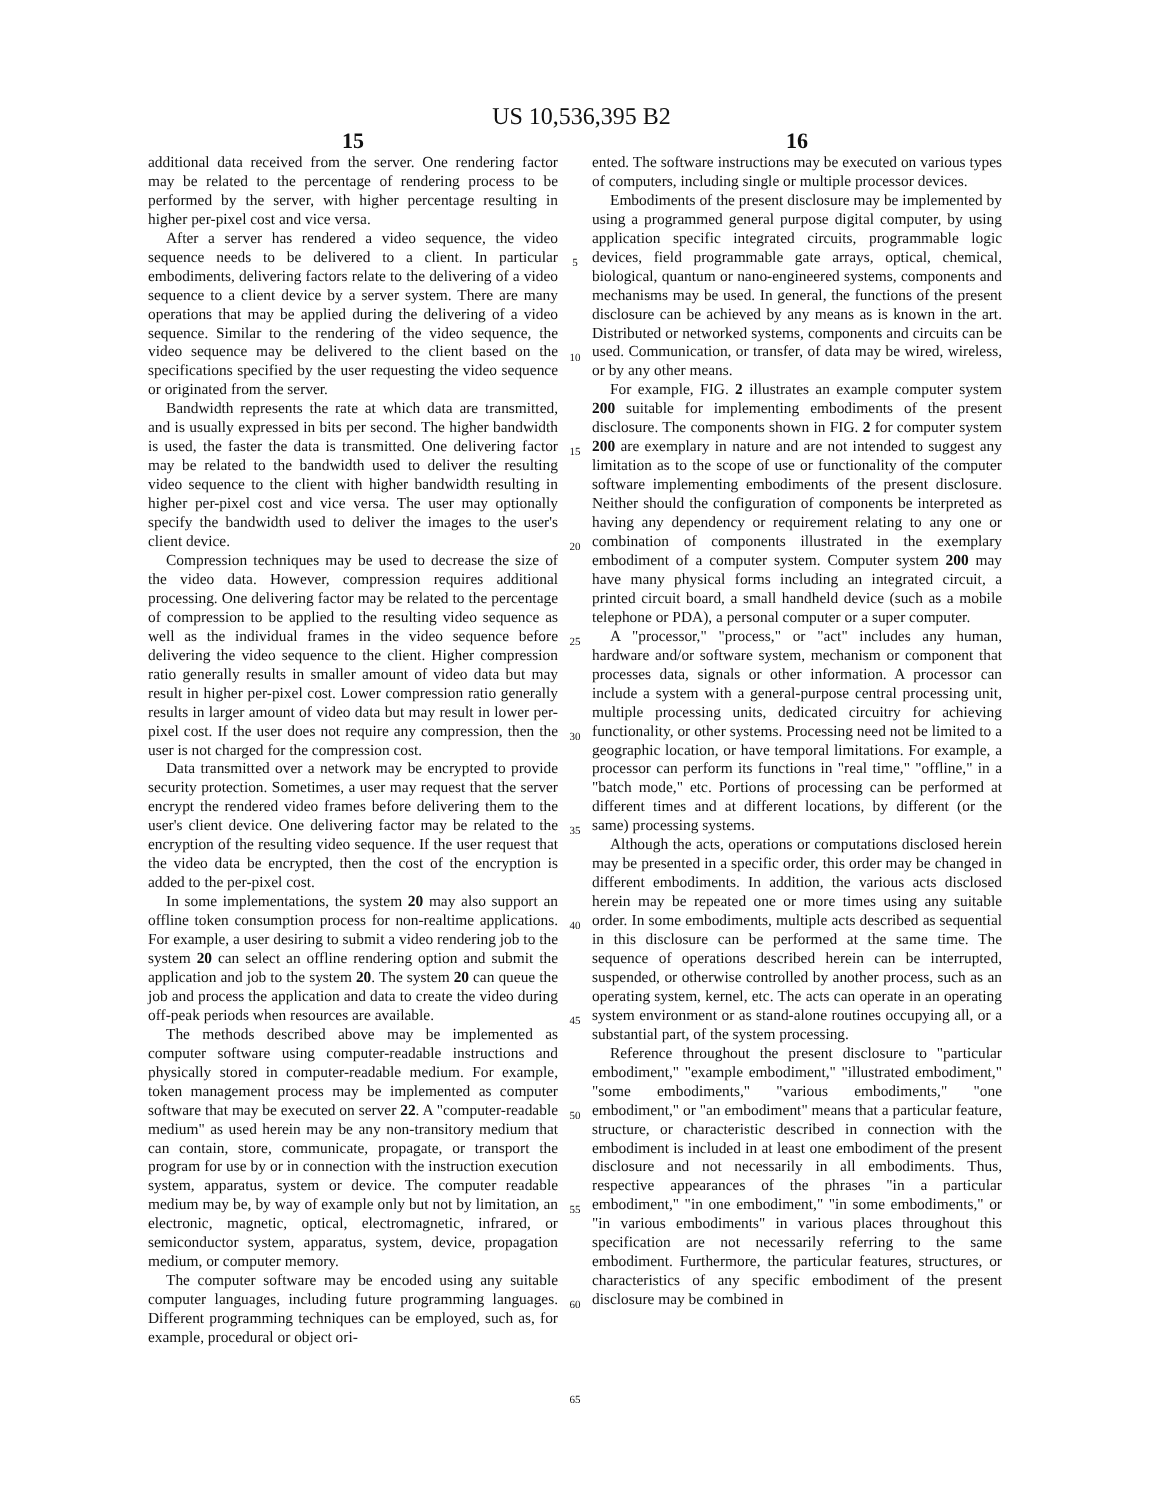US 10,536,395 B2
15
additional data received from the server. One rendering factor may be related to the percentage of rendering process to be performed by the server, with higher percentage resulting in higher per-pixel cost and vice versa.
After a server has rendered a video sequence, the video sequence needs to be delivered to a client. In particular embodiments, delivering factors relate to the delivering of a video sequence to a client device by a server system. There are many operations that may be applied during the delivering of a video sequence. Similar to the rendering of the video sequence, the video sequence may be delivered to the client based on the specifications specified by the user requesting the video sequence or originated from the server.
Bandwidth represents the rate at which data are transmitted, and is usually expressed in bits per second. The higher bandwidth is used, the faster the data is transmitted. One delivering factor may be related to the bandwidth used to deliver the resulting video sequence to the client with higher bandwidth resulting in higher per-pixel cost and vice versa. The user may optionally specify the bandwidth used to deliver the images to the user's client device.
Compression techniques may be used to decrease the size of the video data. However, compression requires additional processing. One delivering factor may be related to the percentage of compression to be applied to the resulting video sequence as well as the individual frames in the video sequence before delivering the video sequence to the client. Higher compression ratio generally results in smaller amount of video data but may result in higher per-pixel cost. Lower compression ratio generally results in larger amount of video data but may result in lower per-pixel cost. If the user does not require any compression, then the user is not charged for the compression cost.
Data transmitted over a network may be encrypted to provide security protection. Sometimes, a user may request that the server encrypt the rendered video frames before delivering them to the user's client device. One delivering factor may be related to the encryption of the resulting video sequence. If the user request that the video data be encrypted, then the cost of the encryption is added to the per-pixel cost.
In some implementations, the system 20 may also support an offline token consumption process for non-realtime applications. For example, a user desiring to submit a video rendering job to the system 20 can select an offline rendering option and submit the application and job to the system 20. The system 20 can queue the job and process the application and data to create the video during off-peak periods when resources are available.
The methods described above may be implemented as computer software using computer-readable instructions and physically stored in computer-readable medium. For example, token management process may be implemented as computer software that may be executed on server 22. A "computer-readable medium" as used herein may be any non-transitory medium that can contain, store, communicate, propagate, or transport the program for use by or in connection with the instruction execution system, apparatus, system or device. The computer readable medium may be, by way of example only but not by limitation, an electronic, magnetic, optical, electromagnetic, infrared, or semiconductor system, apparatus, system, device, propagation medium, or computer memory.
The computer software may be encoded using any suitable computer languages, including future programming languages. Different programming techniques can be employed, such as, for example, procedural or object ori-
5
10
15
20
25
30
35
40
45
50
55
60
65
16
ented. The software instructions may be executed on various types of computers, including single or multiple processor devices.
Embodiments of the present disclosure may be implemented by using a programmed general purpose digital computer, by using application specific integrated circuits, programmable logic devices, field programmable gate arrays, optical, chemical, biological, quantum or nano-engineered systems, components and mechanisms may be used. In general, the functions of the present disclosure can be achieved by any means as is known in the art. Distributed or networked systems, components and circuits can be used. Communication, or transfer, of data may be wired, wireless, or by any other means.
For example, FIG. 2 illustrates an example computer system 200 suitable for implementing embodiments of the present disclosure. The components shown in FIG. 2 for computer system 200 are exemplary in nature and are not intended to suggest any limitation as to the scope of use or functionality of the computer software implementing embodiments of the present disclosure. Neither should the configuration of components be interpreted as having any dependency or requirement relating to any one or combination of components illustrated in the exemplary embodiment of a computer system. Computer system 200 may have many physical forms including an integrated circuit, a printed circuit board, a small handheld device (such as a mobile telephone or PDA), a personal computer or a super computer.
A "processor," "process," or "act" includes any human, hardware and/or software system, mechanism or component that processes data, signals or other information. A processor can include a system with a general-purpose central processing unit, multiple processing units, dedicated circuitry for achieving functionality, or other systems. Processing need not be limited to a geographic location, or have temporal limitations. For example, a processor can perform its functions in "real time," "offline," in a "batch mode," etc. Portions of processing can be performed at different times and at different locations, by different (or the same) processing systems.
Although the acts, operations or computations disclosed herein may be presented in a specific order, this order may be changed in different embodiments. In addition, the various acts disclosed herein may be repeated one or more times using any suitable order. In some embodiments, multiple acts described as sequential in this disclosure can be performed at the same time. The sequence of operations described herein can be interrupted, suspended, or otherwise controlled by another process, such as an operating system, kernel, etc. The acts can operate in an operating system environment or as stand-alone routines occupying all, or a substantial part, of the system processing.
Reference throughout the present disclosure to "particular embodiment," "example embodiment," "illustrated embodiment," "some embodiments," "various embodiments," "one embodiment," or "an embodiment" means that a particular feature, structure, or characteristic described in connection with the embodiment is included in at least one embodiment of the present disclosure and not necessarily in all embodiments. Thus, respective appearances of the phrases "in a particular embodiment," "in one embodiment," "in some embodiments," or "in various embodiments" in various places throughout this specification are not necessarily referring to the same embodiment. Furthermore, the particular features, structures, or characteristics of any specific embodiment of the present disclosure may be combined in